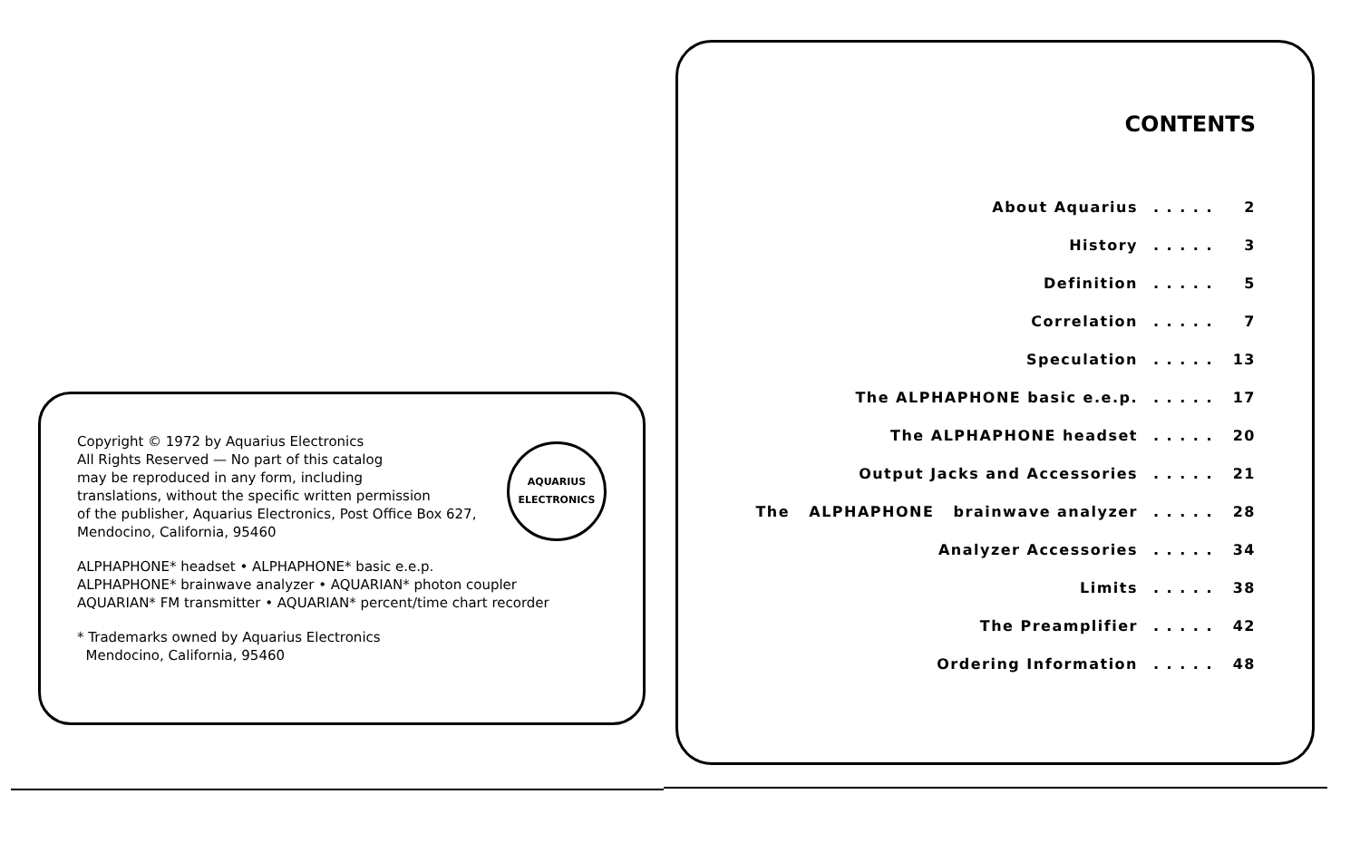AQUARIUS
ELECTRONICS
Copyright © 1972 by Aquarius Electronics
All Rights Reserved — No part of this catalog
may be reproduced in any form, including
translations, without the specific written permission
of the publisher, Aquarius Electronics, Post Office Box 627,
Mendocino, California, 95460
ALPHAPHONE* headset • ALPHAPHONE* basic e.e.p.
ALPHAPHONE* brainwave analyzer • AQUARIAN* photon coupler
AQUARIAN* FM transmitter • AQUARIAN* percent/time chart recorder
* Trademarks owned by Aquarius Electronics
Mendocino, California, 95460
CONTENTS
About Aquarius. . . . . 2
History. . . . . 3
Definition. . . . . 5
Correlation. . . . . 7
Speculation. . . . . 13
The ALPHAPHONE basic e.e.p.. . . . . 17
The ALPHAPHONE headset. . . . . 20
Output Jacks and Accessories. . . . . 21
The ALPHAPHONE brainwave analyzer. . . . . 28
Analyzer Accessories. . . . . 34
Limits. . . . . 38
The Preamplifier. . . . . 42
Ordering Information. . . . . 48